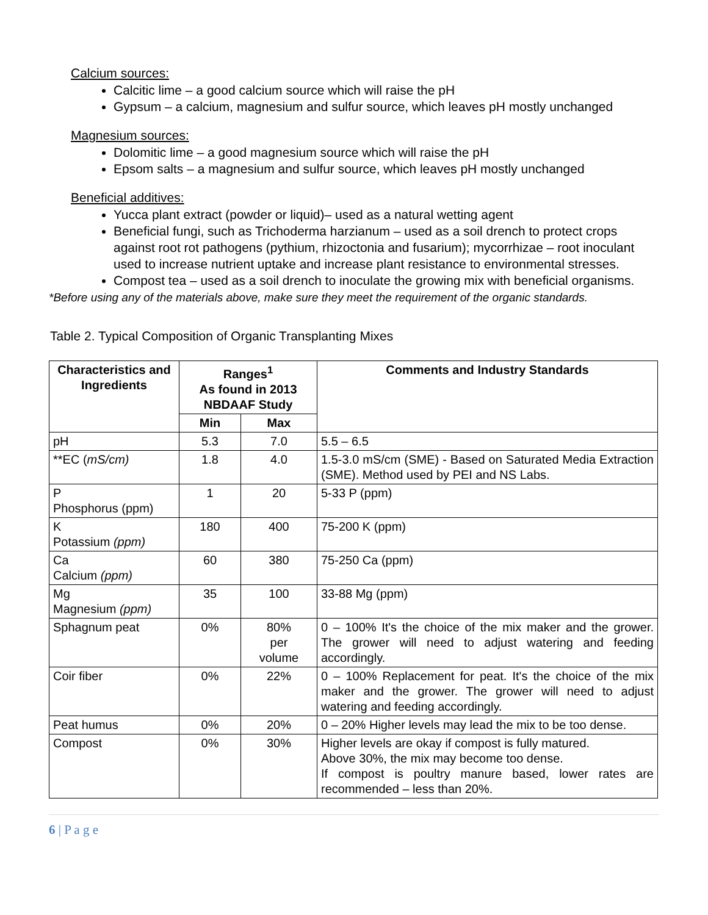Calcium sources:
Calcitic lime – a good calcium source which will raise the pH
Gypsum – a calcium, magnesium and sulfur source, which leaves pH mostly unchanged
Magnesium sources:
Dolomitic lime – a good magnesium source which will raise the pH
Epsom salts – a magnesium and sulfur source, which leaves pH mostly unchanged
Beneficial additives:
Yucca plant extract (powder or liquid)– used as a natural wetting agent
Beneficial fungi, such as Trichoderma harzianum – used as a soil drench to protect crops against root rot pathogens (pythium, rhizoctonia and fusarium); mycorrhizae – root inoculant used to increase nutrient uptake and increase plant resistance to environmental stresses.
Compost tea – used as a soil drench to inoculate the growing mix with beneficial organisms.
*Before using any of the materials above, make sure they meet the requirement of the organic standards.
Table 2. Typical Composition of Organic Transplanting Mixes
| Characteristics and Ingredients | Ranges<sup>1</sup> As found in 2013 NBDAAF Study | | Comments and Industry Standards |
| --- | --- | --- | --- |
| | Min | Max | |
| pH | 5.3 | 7.0 | 5.5 – 6.5 |
| **EC ( mS/cm) | 1.8 | 4.0 | 1.5-3.0 mS/cm (SME) - Based on Saturated Media Extraction (SME). Method used by PEI and NS Labs. |
| P Phosphorus (ppm) | 1 | 20 | 5-33 P (ppm) |
| K Potassium (ppm) | 180 | 400 | 75-200 K (ppm) |
| Ca Calcium (ppm) | 60 | 380 | 75-250 Ca (ppm) |
| Mg Magnesium (ppm) | 35 | 100 | 33-88 Mg (ppm) |
| Sphagnum peat | 0% | 80% per volume | 0 – 100% It's the choice of the mix maker and the grower. The grower will need to adjust watering and feeding accordingly. |
| Coir fiber | 0% | 22% | 0 – 100% Replacement for peat. It's the choice of the mix maker and the grower. The grower will need to adjust watering and feeding accordingly. |
| Peat humus | 0% | 20% | 0 – 20% Higher levels may lead the mix to be too dense. |
| Compost | 0% | 30% | Higher levels are okay if compost is fully matured. Above 30%, the mix may become too dense. If compost is poultry manure based, lower rates are recommended – less than 20%. |
6 | P a g e